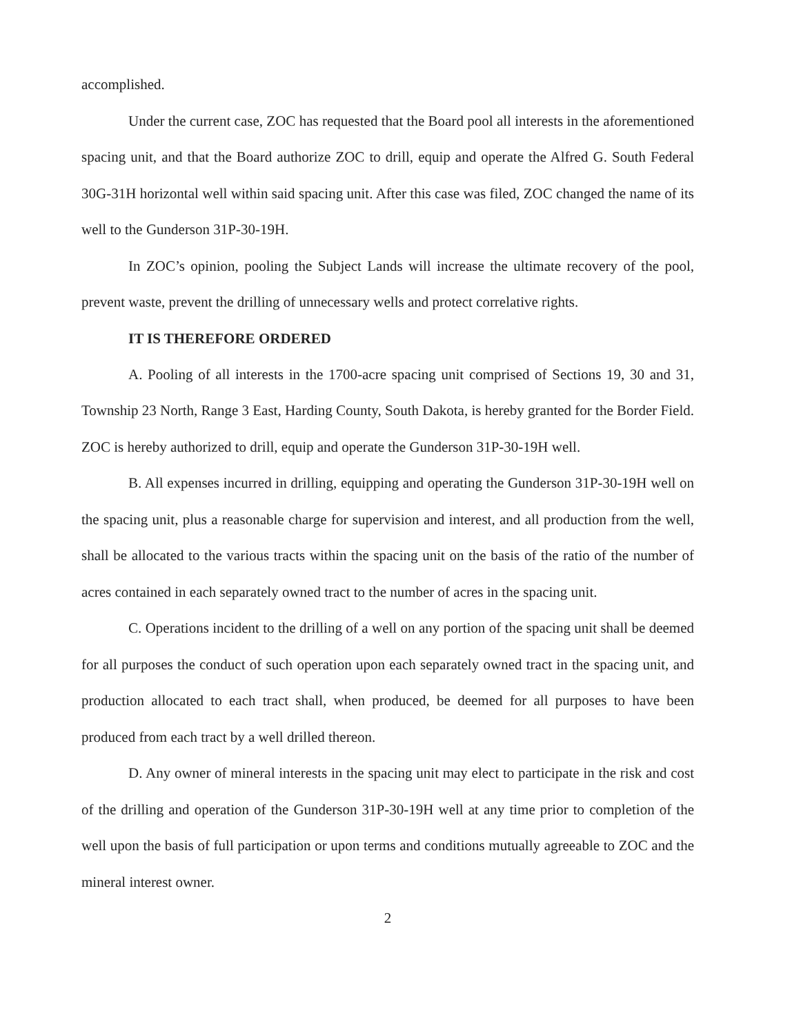accomplished.
Under the current case, ZOC has requested that the Board pool all interests in the aforementioned spacing unit, and that the Board authorize ZOC to drill, equip and operate the Alfred G. South Federal 30G-31H horizontal well within said spacing unit. After this case was filed, ZOC changed the name of its well to the Gunderson 31P-30-19H.
In ZOC’s opinion, pooling the Subject Lands will increase the ultimate recovery of the pool, prevent waste, prevent the drilling of unnecessary wells and protect correlative rights.
IT IS THEREFORE ORDERED
A. Pooling of all interests in the 1700-acre spacing unit comprised of Sections 19, 30 and 31, Township 23 North, Range 3 East, Harding County, South Dakota, is hereby granted for the Border Field. ZOC is hereby authorized to drill, equip and operate the Gunderson 31P-30-19H well.
B. All expenses incurred in drilling, equipping and operating the Gunderson 31P-30-19H well on the spacing unit, plus a reasonable charge for supervision and interest, and all production from the well, shall be allocated to the various tracts within the spacing unit on the basis of the ratio of the number of acres contained in each separately owned tract to the number of acres in the spacing unit.
C. Operations incident to the drilling of a well on any portion of the spacing unit shall be deemed for all purposes the conduct of such operation upon each separately owned tract in the spacing unit, and production allocated to each tract shall, when produced, be deemed for all purposes to have been produced from each tract by a well drilled thereon.
D. Any owner of mineral interests in the spacing unit may elect to participate in the risk and cost of the drilling and operation of the Gunderson 31P-30-19H well at any time prior to completion of the well upon the basis of full participation or upon terms and conditions mutually agreeable to ZOC and the mineral interest owner.
2